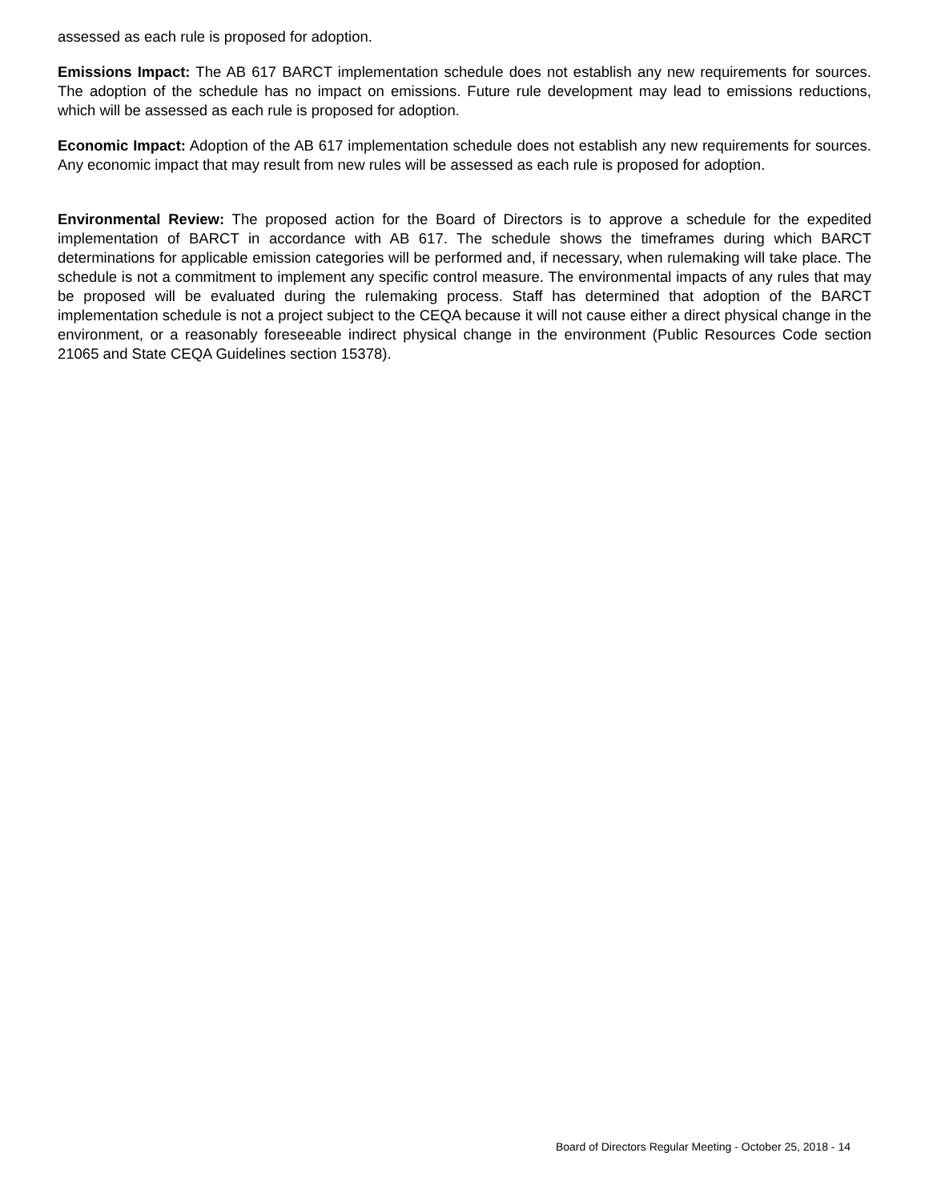assessed as each rule is proposed for adoption.
Emissions Impact: The AB 617 BARCT implementation schedule does not establish any new requirements for sources. The adoption of the schedule has no impact on emissions. Future rule development may lead to emissions reductions, which will be assessed as each rule is proposed for adoption.
Economic Impact: Adoption of the AB 617 implementation schedule does not establish any new requirements for sources. Any economic impact that may result from new rules will be assessed as each rule is proposed for adoption.
Environmental Review: The proposed action for the Board of Directors is to approve a schedule for the expedited implementation of BARCT in accordance with AB 617. The schedule shows the timeframes during which BARCT determinations for applicable emission categories will be performed and, if necessary, when rulemaking will take place. The schedule is not a commitment to implement any specific control measure. The environmental impacts of any rules that may be proposed will be evaluated during the rulemaking process. Staff has determined that adoption of the BARCT implementation schedule is not a project subject to the CEQA because it will not cause either a direct physical change in the environment, or a reasonably foreseeable indirect physical change in the environment (Public Resources Code section 21065 and State CEQA Guidelines section 15378).
Board of Directors Regular Meeting - October 25, 2018 - 14